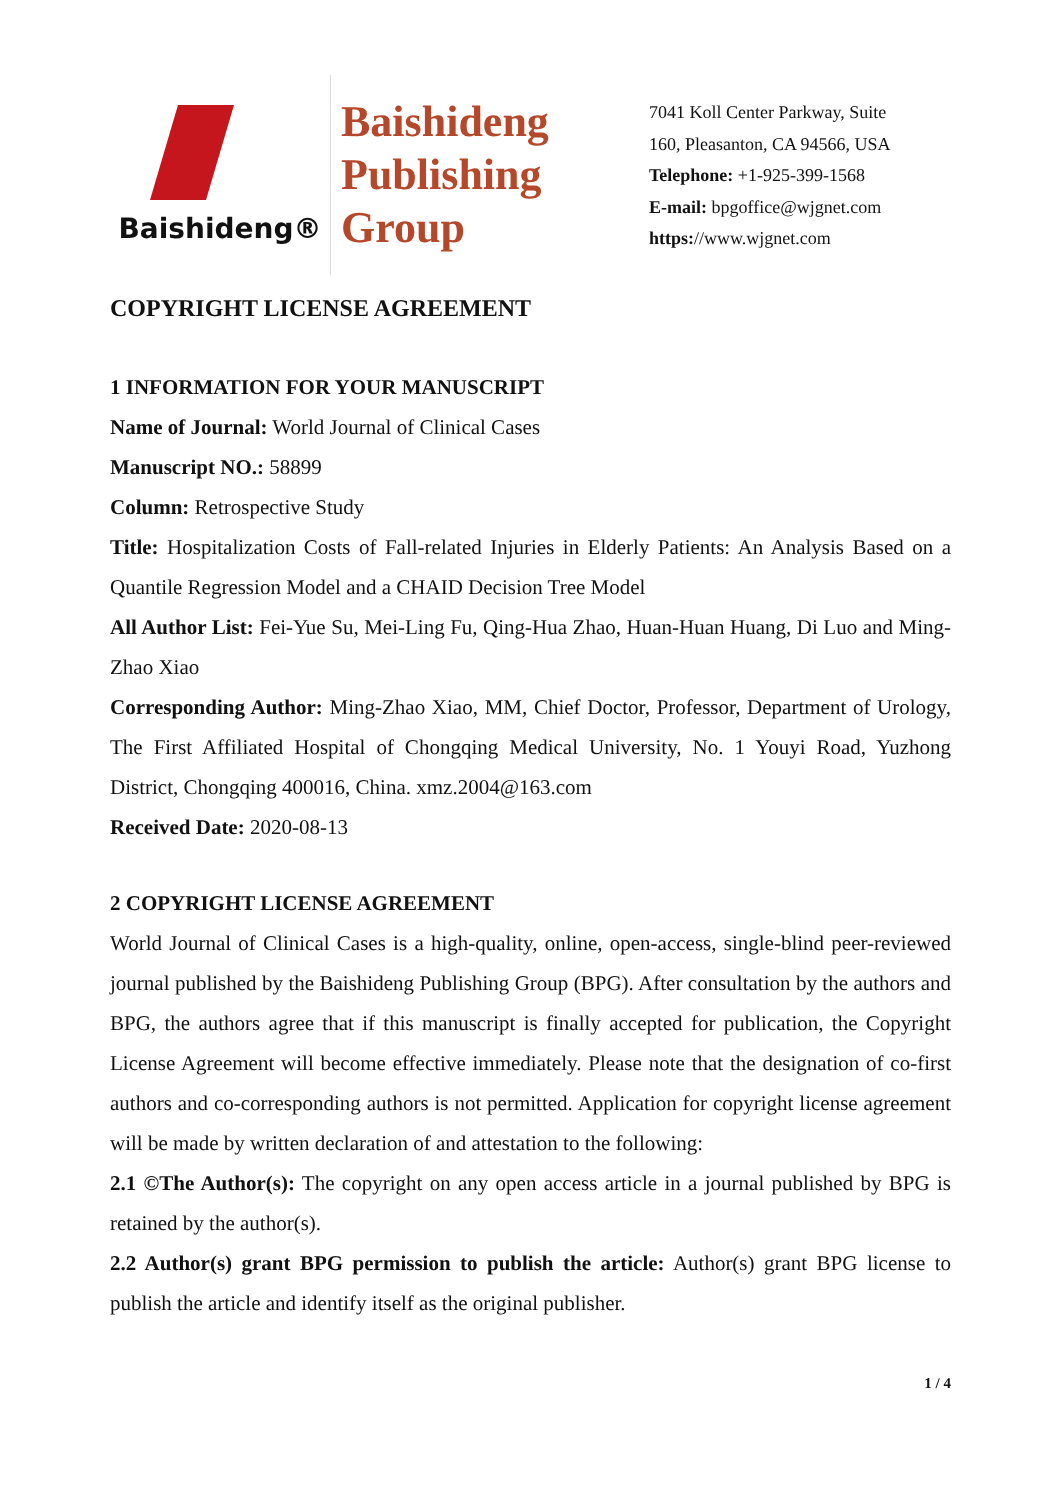Baishideng®
Baishideng
Publishing
Group
7041 Koll Center Parkway, Suite
160, Pleasanton, CA 94566, USA
Telephone: +1-925-399-1568
E-mail: bpgoffice@wjgnet.com
https://www.wjgnet.com
COPYRIGHT LICENSE AGREEMENT
1 INFORMATION FOR YOUR MANUSCRIPT
Name of Journal: World Journal of Clinical Cases
Manuscript NO.: 58899
Column: Retrospective Study
Title: Hospitalization Costs of Fall-related Injuries in Elderly Patients: An Analysis Based on a Quantile Regression Model and a CHAID Decision Tree Model
All Author List: Fei-Yue Su, Mei-Ling Fu, Qing-Hua Zhao, Huan-Huan Huang, Di Luo and Ming-Zhao Xiao
Corresponding Author: Ming-Zhao Xiao, MM, Chief Doctor, Professor, Department of Urology, The First Affiliated Hospital of Chongqing Medical University, No. 1 Youyi Road, Yuzhong District, Chongqing 400016, China. xmz.2004@163.com
Received Date: 2020-08-13
2 COPYRIGHT LICENSE AGREEMENT
World Journal of Clinical Cases is a high-quality, online, open-access, single-blind peer-reviewed journal published by the Baishideng Publishing Group (BPG). After consultation by the authors and BPG, the authors agree that if this manuscript is finally accepted for publication, the Copyright License Agreement will become effective immediately. Please note that the designation of co-first authors and co-corresponding authors is not permitted. Application for copyright license agreement will be made by written declaration of and attestation to the following:
2.1 ©The Author(s): The copyright on any open access article in a journal published by BPG is retained by the author(s).
2.2 Author(s) grant BPG permission to publish the article: Author(s) grant BPG license to publish the article and identify itself as the original publisher.
1 / 4